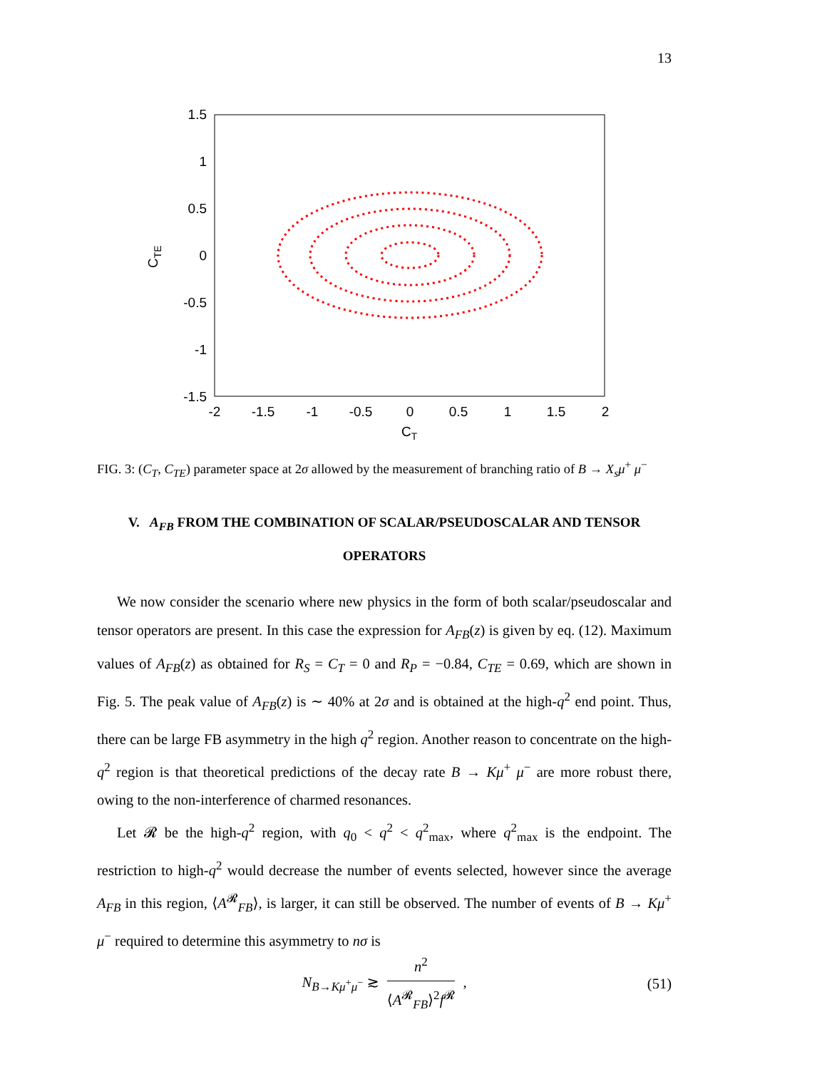13
1.5
1
0.5
0
-0.5
-1
-1.5
-2
-1.5
-1
-0.5
0
0.5
1
1.5
2
CT
CTE
FIG. 3: (C<sub>T</sub>, C<sub>TE</sub>) parameter space at 2σ allowed by the measurement of branching ratio of B → X<sub>s</sub>μ<sup>+</sup> μ<sup>−</sup>
V. A<sub>FB</sub> FROM THE COMBINATION OF SCALAR/PSEUDOSCALAR AND TENSOR OPERATORS
We now consider the scenario where new physics in the form of both scalar/pseudoscalar and tensor operators are present. In this case the expression for A<sub>FB</sub>(z) is given by eq. (12). Maximum values of A<sub>FB</sub>(z) as obtained for R<sub>S</sub> = C<sub>T</sub> = 0 and R<sub>P</sub> = −0.84, C<sub>TE</sub> = 0.69, which are shown in Fig. 5. The peak value of A<sub>FB</sub>(z) is ∼ 40% at 2σ and is obtained at the high-q<sup>2</sup> end point. Thus, there can be large FB asymmetry in the high q<sup>2</sup> region. Another reason to concentrate on the high-q<sup>2</sup> region is that theoretical predictions of the decay rate B → Kμ<sup>+</sup> μ<sup>−</sup> are more robust there, owing to the non-interference of charmed resonances.
Let 𝓡 be the high-q<sup>2</sup> region, with q<sub>0</sub> < q<sup>2</sup> < q<sup>2</sup><sub>max</sub>, where q<sup>2</sup><sub>max</sub> is the endpoint. The restriction to high-q<sup>2</sup> would decrease the number of events selected, however since the average A<sub>FB</sub> in this region, ⟨A<sup>𝓡</sup><sub>FB</sub>⟩, is larger, it can still be observed. The number of events of B → Kμ<sup>+</sup> μ<sup>−</sup> required to determine this asymmetry to nσ is
N<sub>B→Kμ<sup>+</sup>μ<sup>−</sup></sub> ≳ n<sup>2</sup> ⟨A<sup>𝓡</sup><sub>FB</sub>⟩<sup>2</sup>f<sup>𝓡</sup> , (51)